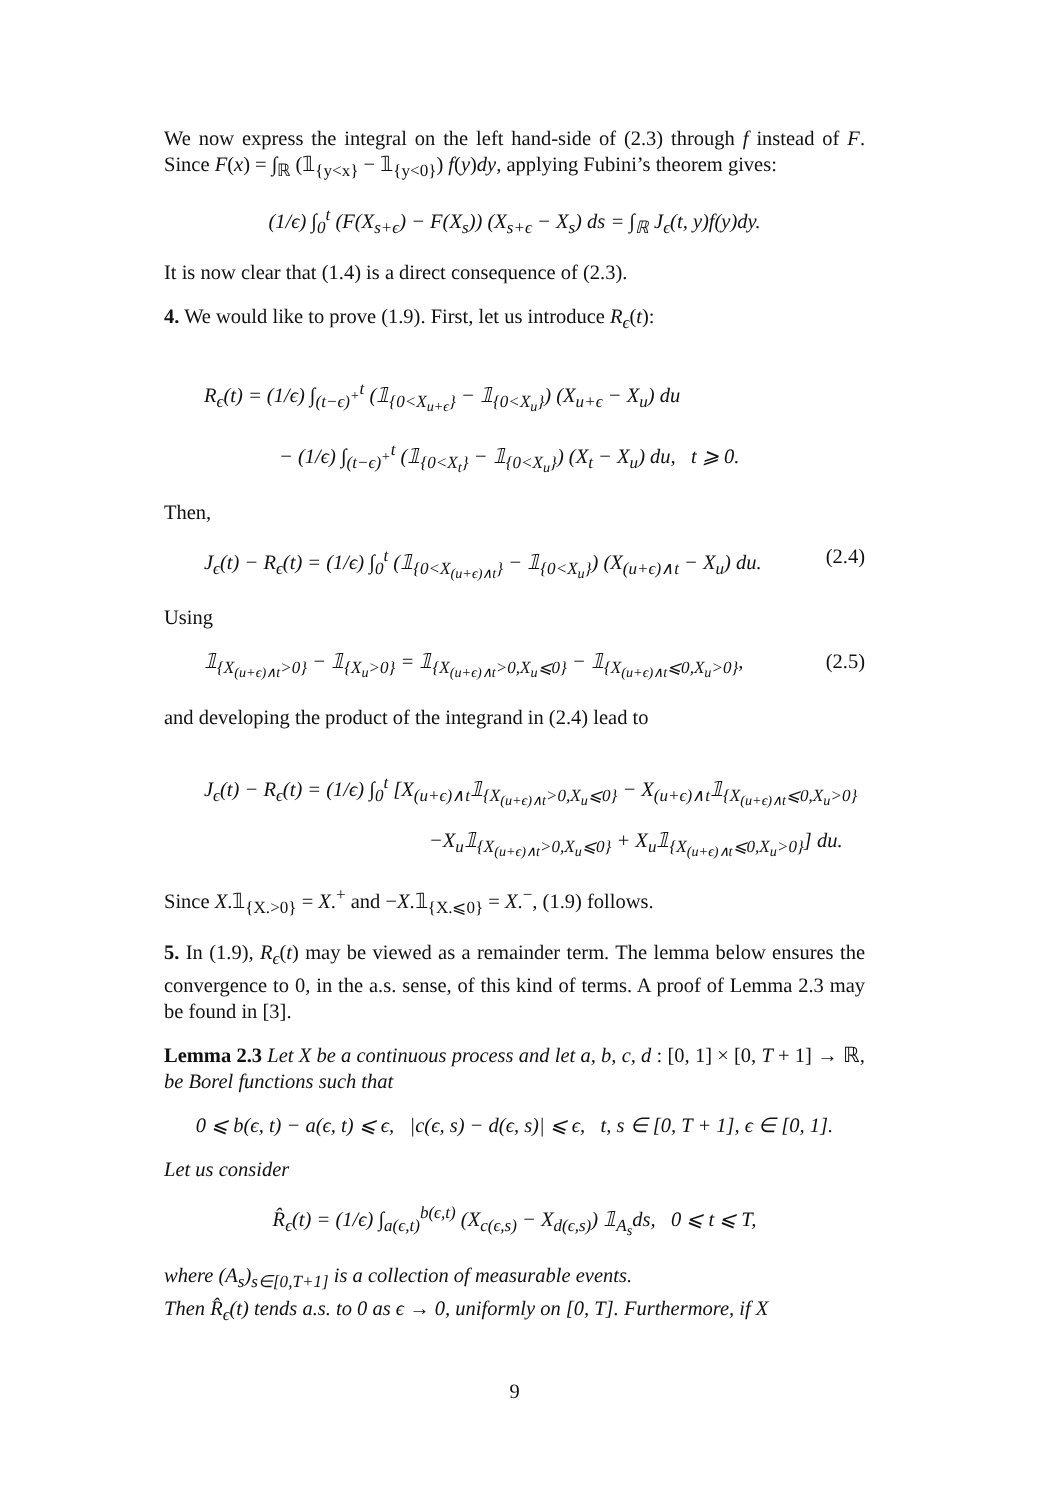We now express the integral on the left hand-side of (2.3) through f instead of F. Since F(x) = ∫<sub>ℝ</sub> (𝟙<sub>{y<x}</sub> − 𝟙<sub>{y<0}</sub>) f(y)dy, applying Fubini’s theorem gives:
(1/ϵ) ∫<sub>0</sub><sup>t</sup> (F(X<sub>s+ϵ</sub>) − F(X<sub>s</sub>)) (X<sub>s+ϵ</sub> − X<sub>s</sub>) ds = ∫<sub>ℝ</sub> J<sub>ϵ</sub>(t, y)f(y)dy.
It is now clear that (1.4) is a direct consequence of (2.3).
4. We would like to prove (1.9). First, let us introduce R<sub>ϵ</sub>(t):
R<sub>ϵ</sub>(t) = (1/ϵ) ∫<sub>(t−ϵ)<sup>+</sup></sub><sup>t</sup> (𝟙<sub>{0<X<sub>u+ϵ</sub>}</sub> − 𝟙<sub>{0<X<sub>u</sub>}</sub>) (X<sub>u+ϵ</sub> − X<sub>u</sub>) du
− (1/ϵ) ∫<sub>(t−ϵ)<sup>+</sup></sub><sup>t</sup> (𝟙<sub>{0<X<sub>t</sub>}</sub> − 𝟙<sub>{0<X<sub>u</sub>}</sub>) (X<sub>t</sub> − X<sub>u</sub>) du, t ⩾ 0.
Then,
J<sub>ϵ</sub>(t) − R<sub>ϵ</sub>(t) = (1/ϵ) ∫<sub>0</sub><sup>t</sup> (𝟙<sub>{0<X<sub>(u+ϵ)∧t</sub>}</sub> − 𝟙<sub>{0<X<sub>u</sub>}</sub>) (X<sub>(u+ϵ)∧t</sub> − X<sub>u</sub>) du. (2.4)
Using
𝟙<sub>{X<sub>(u+ϵ)∧t</sub>>0}</sub> − 𝟙<sub>{X<sub>u</sub>>0}</sub> = 𝟙<sub>{X<sub>(u+ϵ)∧t</sub>>0,X<sub>u</sub>⩽0}</sub> − 𝟙<sub>{X<sub>(u+ϵ)∧t</sub>⩽0,X<sub>u</sub>>0}</sub>, (2.5)
and developing the product of the integrand in (2.4) lead to
J<sub>ϵ</sub>(t) − R<sub>ϵ</sub>(t) = (1/ϵ) ∫<sub>0</sub><sup>t</sup> [X<sub>(u+ϵ)∧t</sub>𝟙<sub>{X<sub>(u+ϵ)∧t</sub>>0,X<sub>u</sub>⩽0}</sub> − X<sub>(u+ϵ)∧t</sub>𝟙<sub>{X<sub>(u+ϵ)∧t</sub>⩽0,X<sub>u</sub>>0}</sub>
−X<sub>u</sub>𝟙<sub>{X<sub>(u+ϵ)∧t</sub>>0,X<sub>u</sub>⩽0}</sub> + X<sub>u</sub>𝟙<sub>{X<sub>(u+ϵ)∧t</sub>⩽0,X<sub>u</sub>>0}</sub>] du.
Since X.𝟙<sub>{X.>0}</sub> = X.<sup>+</sup> and −X.𝟙<sub>{X.⩽0}</sub> = X.<sup>−</sup>, (1.9) follows.
5. In (1.9), R<sub>ϵ</sub>(t) may be viewed as a remainder term. The lemma below ensures the convergence to 0, in the a.s. sense, of this kind of terms. A proof of Lemma 2.3 may be found in [3].
Lemma 2.3 Let X be a continuous process and let a, b, c, d : [0, 1] × [0, T + 1] → ℝ, be Borel functions such that
0 ⩽ b(ϵ, t) − a(ϵ, t) ⩽ ϵ, |c(ϵ, s) − d(ϵ, s)| ⩽ ϵ, t, s ∈ [0, T + 1], ϵ ∈ [0, 1].
Let us consider
R̂<sub>ϵ</sub>(t) = (1/ϵ) ∫<sub>a(ϵ,t)</sub><sup>b(ϵ,t)</sup> (X<sub>c(ϵ,s)</sub> − X<sub>d(ϵ,s)</sub>) 𝟙<sub>A<sub>s</sub></sub>ds, 0 ⩽ t ⩽ T,
where (A<sub>s</sub>)<sub>s∈[0,T+1]</sub> is a collection of measurable events.
Then R̂<sub>ϵ</sub>(t) tends a.s. to 0 as ϵ → 0, uniformly on [0, T]. Furthermore, if X
9